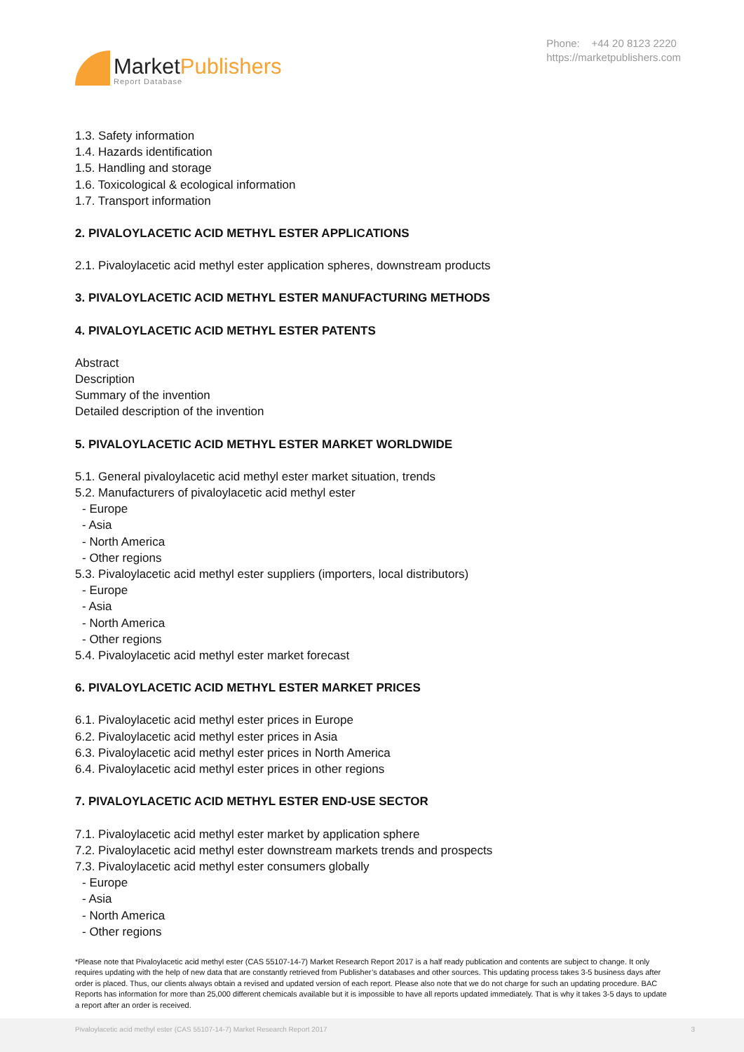Market Publishers
Report Database
Phone: +44 20 8123 2220
https://marketpublishers.com
1.3. Safety information
1.4. Hazards identification
1.5. Handling and storage
1.6. Toxicological & ecological information
1.7. Transport information
2. PIVALOYLACETIC ACID METHYL ESTER APPLICATIONS
2.1. Pivaloylacetic acid methyl ester application spheres, downstream products
3. PIVALOYLACETIC ACID METHYL ESTER MANUFACTURING METHODS
4. PIVALOYLACETIC ACID METHYL ESTER PATENTS
Abstract
Description
Summary of the invention
Detailed description of the invention
5. PIVALOYLACETIC ACID METHYL ESTER MARKET WORLDWIDE
5.1. General pivaloylacetic acid methyl ester market situation, trends
5.2. Manufacturers of pivaloylacetic acid methyl ester
- Europe
- Asia
- North America
- Other regions
5.3. Pivaloylacetic acid methyl ester suppliers (importers, local distributors)
- Europe
- Asia
- North America
- Other regions
5.4. Pivaloylacetic acid methyl ester market forecast
6. PIVALOYLACETIC ACID METHYL ESTER MARKET PRICES
6.1. Pivaloylacetic acid methyl ester prices in Europe
6.2. Pivaloylacetic acid methyl ester prices in Asia
6.3. Pivaloylacetic acid methyl ester prices in North America
6.4. Pivaloylacetic acid methyl ester prices in other regions
7. PIVALOYLACETIC ACID METHYL ESTER END-USE SECTOR
7.1. Pivaloylacetic acid methyl ester market by application sphere
7.2. Pivaloylacetic acid methyl ester downstream markets trends and prospects
7.3. Pivaloylacetic acid methyl ester consumers globally
- Europe
- Asia
- North America
- Other regions
*Please note that Pivaloylacetic acid methyl ester (CAS 55107-14-7) Market Research Report 2017 is a half ready publication and contents are subject to change. It only requires updating with the help of new data that are constantly retrieved from Publisher’s databases and other sources. This updating process takes 3-5 business days after order is placed. Thus, our clients always obtain a revised and updated version of each report. Please also note that we do not charge for such an updating procedure. BAC Reports has information for more than 25,000 different chemicals available but it is impossible to have all reports updated immediately. That is why it takes 3-5 days to update a report after an order is received.
Pivaloylacetic acid methyl ester (CAS 55107-14-7) Market Research Report 2017 3